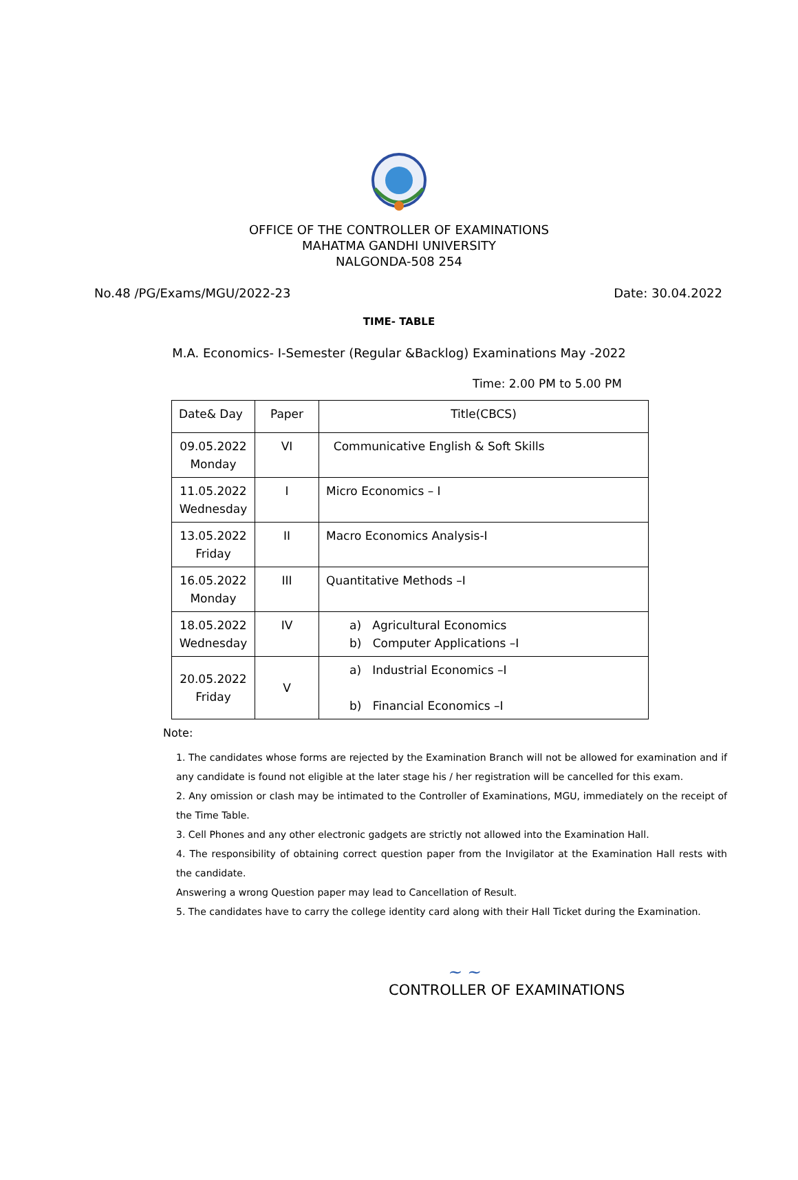OFFICE OF THE CONTROLLER OF EXAMINATIONS
MAHATMA GANDHI UNIVERSITY
NALGONDA-508 254
No.48 /PG/Exams/MGU/2022-23 Date: 30.04.2022
TIME- TABLE
M.A. Economics- I-Semester (Regular &Backlog) Examinations May -2022
Time: 2.00 PM to 5.00 PM
| Date& Day | Paper | Title(CBCS) |
| --- | --- | --- |
| 09.05.2022 Monday | VI | Communicative English & Soft Skills |
| 11.05.2022 Wednesday | I | Micro Economics – I |
| 13.05.2022 Friday | II | Macro Economics Analysis-I |
| 16.05.2022 Monday | III | Quantitative Methods –I |
| 18.05.2022 Wednesday | IV | a) Agricultural Economics b) Computer Applications –I |
| 20.05.2022 Friday | V | a) Industrial Economics –I b) Financial Economics –I |
Note:
1. The candidates whose forms are rejected by the Examination Branch will not be allowed for examination and if any candidate is found not eligible at the later stage his / her registration will be cancelled for this exam.
2. Any omission or clash may be intimated to the Controller of Examinations, MGU, immediately on the receipt of the Time Table.
3. Cell Phones and any other electronic gadgets are strictly not allowed into the Examination Hall.
4. The responsibility of obtaining correct question paper from the Invigilator at the Examination Hall rests with the candidate.
Answering a wrong Question paper may lead to Cancellation of Result.
5. The candidates have to carry the college identity card along with their Hall Ticket during the Examination.
~ ~
CONTROLLER OF EXAMINATIONS